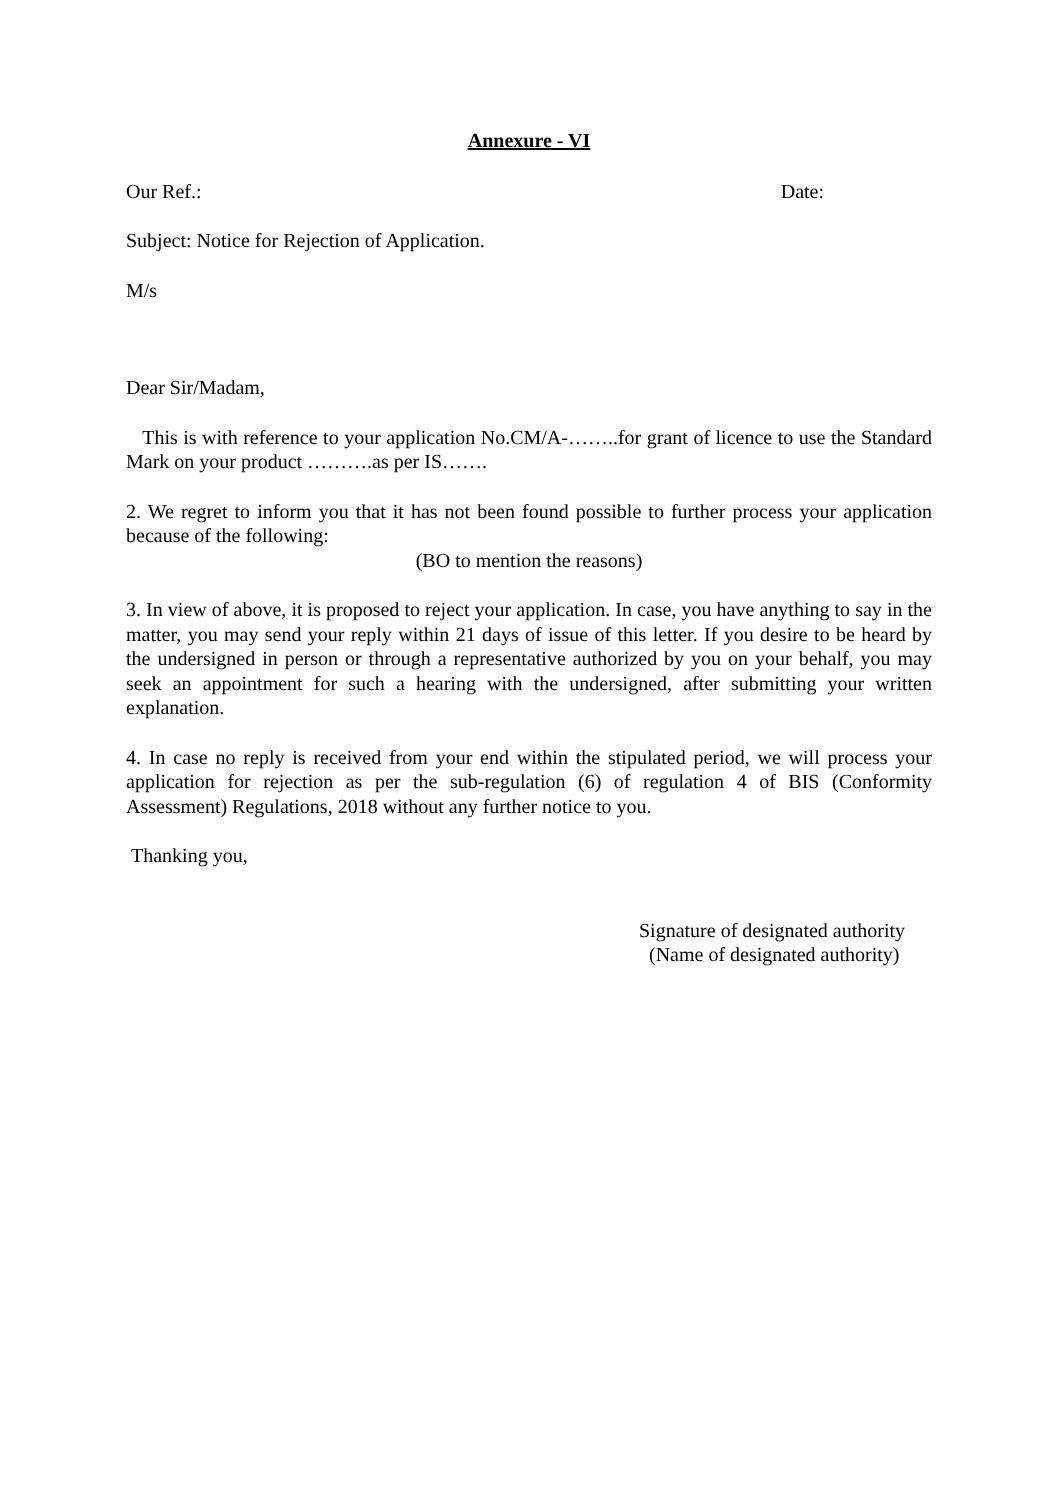Annexure - VI
Our Ref.: Date:
Subject: Notice for Rejection of Application.
M/s
Dear Sir/Madam,
This is with reference to your application No.CM/A-……..for grant of licence to use the Standard Mark on your product ……….as per IS…….
2. We regret to inform you that it has not been found possible to further process your application because of the following:
(BO to mention the reasons)
3. In view of above, it is proposed to reject your application. In case, you have anything to say in the matter, you may send your reply within 21 days of issue of this letter. If you desire to be heard by the undersigned in person or through a representative authorized by you on your behalf, you may seek an appointment for such a hearing with the undersigned, after submitting your written explanation.
4. In case no reply is received from your end within the stipulated period, we will process your application for rejection as per the sub-regulation (6) of regulation 4 of BIS (Conformity Assessment) Regulations, 2018 without any further notice to you.
Thanking you,
Signature of designated authority
(Name of designated authority)